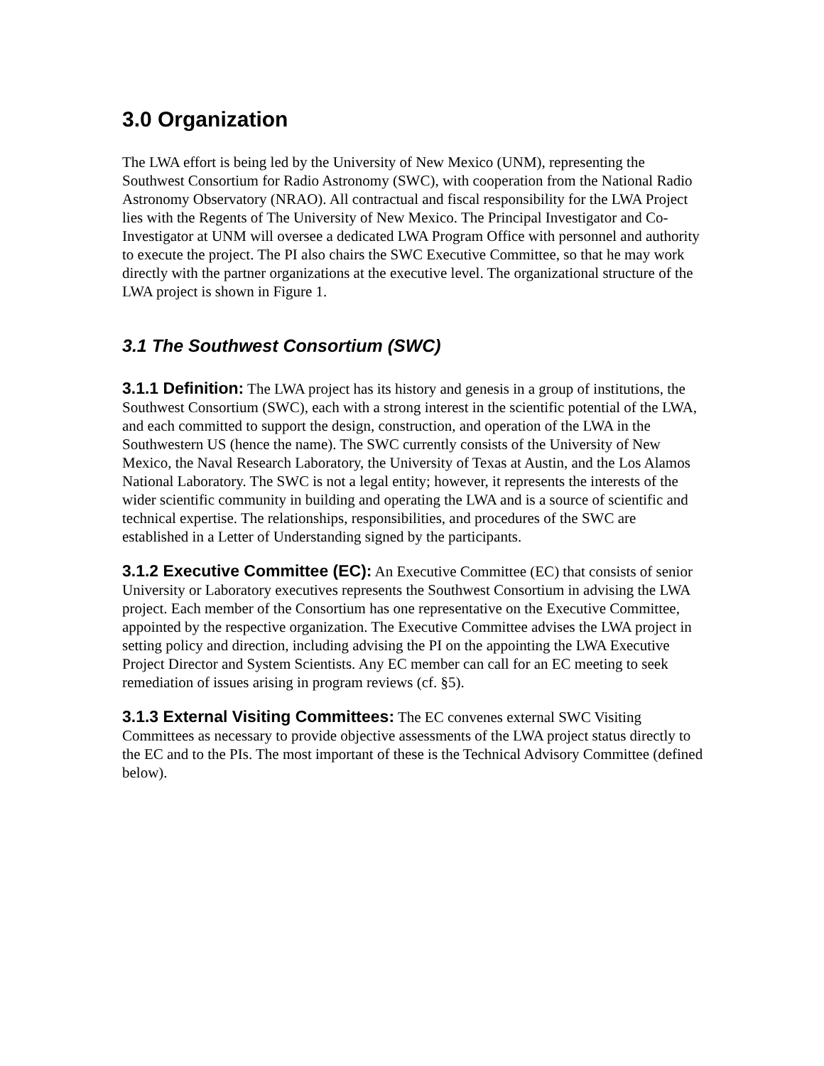3.0 Organization
The LWA effort is being led by the University of New Mexico (UNM), representing the Southwest Consortium for Radio Astronomy (SWC), with cooperation from the National Radio Astronomy Observatory (NRAO). All contractual and fiscal responsibility for the LWA Project lies with the Regents of The University of New Mexico. The Principal Investigator and Co-Investigator at UNM will oversee a dedicated LWA Program Office with personnel and authority to execute the project. The PI also chairs the SWC Executive Committee, so that he may work directly with the partner organizations at the executive level. The organizational structure of the LWA project is shown in Figure 1.
3.1 The Southwest Consortium (SWC)
3.1.1 Definition: The LWA project has its history and genesis in a group of institutions, the Southwest Consortium (SWC), each with a strong interest in the scientific potential of the LWA, and each committed to support the design, construction, and operation of the LWA in the Southwestern US (hence the name). The SWC currently consists of the University of New Mexico, the Naval Research Laboratory, the University of Texas at Austin, and the Los Alamos National Laboratory. The SWC is not a legal entity; however, it represents the interests of the wider scientific community in building and operating the LWA and is a source of scientific and technical expertise. The relationships, responsibilities, and procedures of the SWC are established in a Letter of Understanding signed by the participants.
3.1.2 Executive Committee (EC): An Executive Committee (EC) that consists of senior University or Laboratory executives represents the Southwest Consortium in advising the LWA project. Each member of the Consortium has one representative on the Executive Committee, appointed by the respective organization. The Executive Committee advises the LWA project in setting policy and direction, including advising the PI on the appointing the LWA Executive Project Director and System Scientists. Any EC member can call for an EC meeting to seek remediation of issues arising in program reviews (cf. §5).
3.1.3 External Visiting Committees: The EC convenes external SWC Visiting Committees as necessary to provide objective assessments of the LWA project status directly to the EC and to the PIs. The most important of these is the Technical Advisory Committee (defined below).